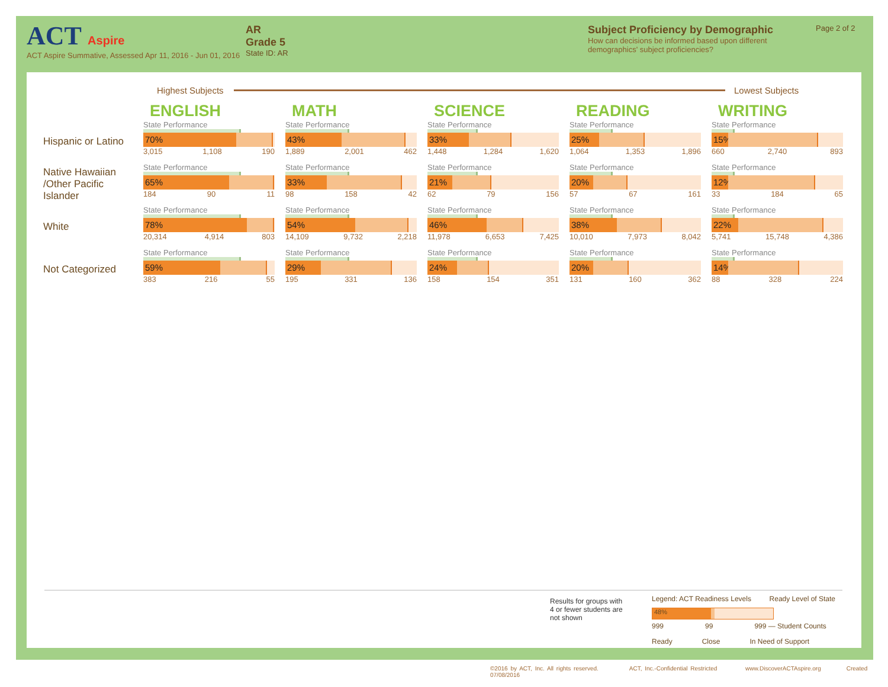ACT Aspire
ACT Aspire Summative, Assessed Apr 11, 2016 - Jun 01, 2016
AR
Grade 5
State ID: AR
Subject Proficiency by Demographic
How can decisions be informed based upon different demographics' subject proficiencies?
Page 2 of 2
Highest Subjects Lowest Subjects
| | ENGLISH | MATH | SCIENCE | READING | WRITING |
| Hispanic or Latino | State Performance 70% 3,015 1,108 190 | State Performance 43% 1,889 2,001 462 | State Performance 33% 1,448 1,284 1,620 | State Performance 25% 1,064 1,353 1,896 | State Performance 15% 660 2,740 893 |
| Native Hawaiian /Other Pacific Islander | State Performance 65% 184 90 11 | State Performance 33% 98 158 42 | State Performance 21% 62 79 156 | State Performance 20% 57 67 161 | State Performance 12% 33 184 65 |
| White | State Performance 78% 20,314 4,914 803 | State Performance 54% 14,109 9,732 2,218 | State Performance 46% 11,978 6,653 7,425 | State Performance 38% 10,010 7,973 8,042 | State Performance 22% 5,741 15,748 4,386 |
| Not Categorized | State Performance 59% 383 216 55 | State Performance 29% 195 331 136 | State Performance 24% 158 154 351 | State Performance 20% 131 160 362 | State Performance 14% 88 328 224 |
Results for groups with 4 or fewer students are not shown
Legend: ACT Readiness Levels Ready Level of State
48%
999 99 999 — Student Counts
Ready Close In Need of Support
©2016 by ACT, Inc. All rights reserved. ACT, Inc.-Confidential Restricted www.DiscoverACTAspire.org Created 07/08/2016